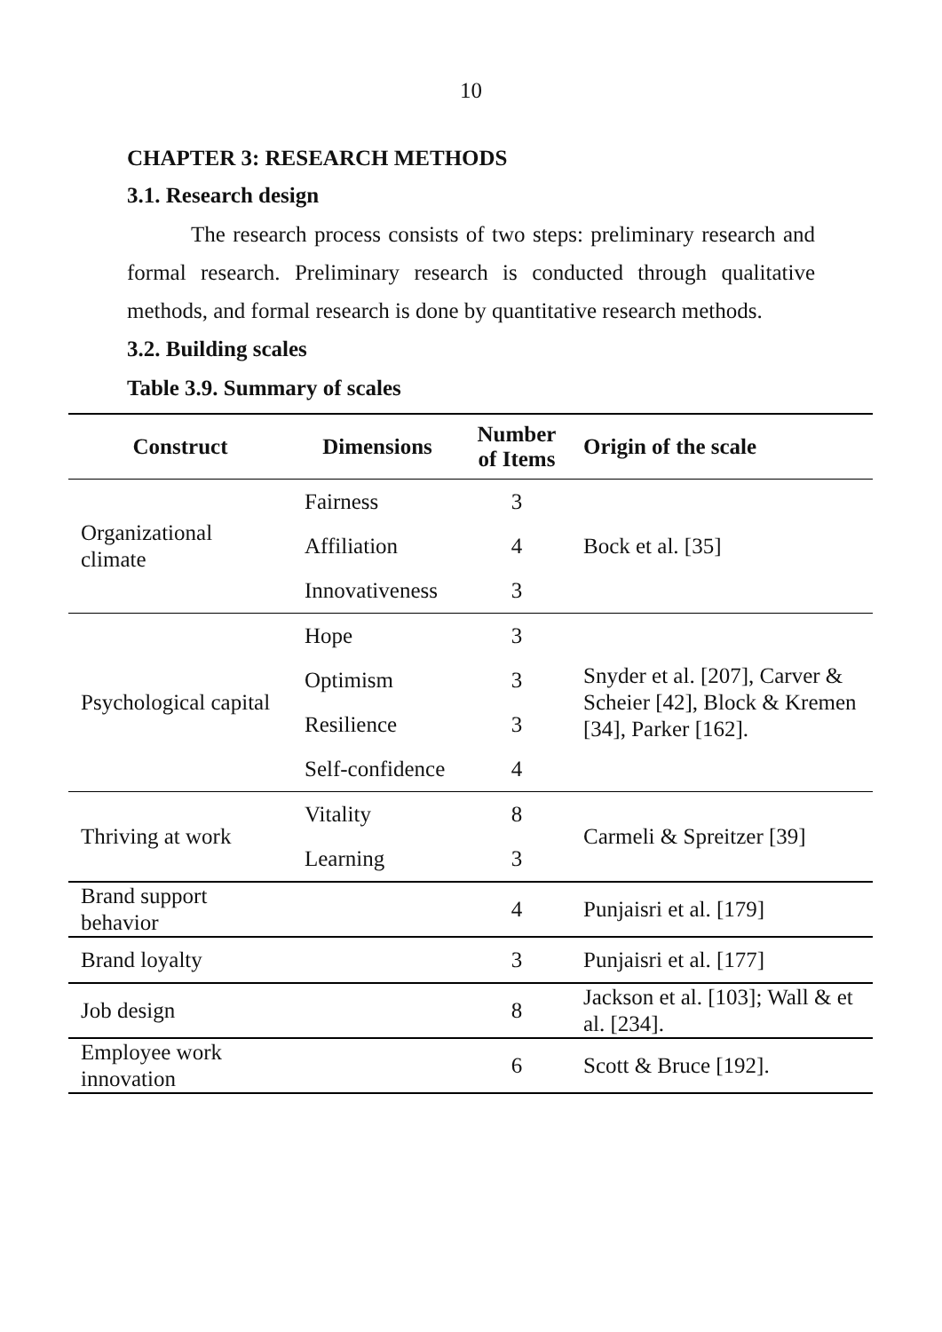10
CHAPTER 3: RESEARCH METHODS
3.1. Research design
The research process consists of two steps: preliminary research and formal research. Preliminary research is conducted through qualitative methods, and formal research is done by quantitative research methods.
3.2. Building scales
Table 3.9. Summary of scales
| Construct | Dimensions | Number of Items | Origin of the scale |
| --- | --- | --- | --- |
| Organizational climate | Fairness | 3 | Bock et al. [35] |
| | Affiliation | 4 | |
| | Innovativeness | 3 | |
| Psychological capital | Hope | 3 | Snyder et al. [207], Carver & Scheier [42], Block & Kremen [34], Parker [162]. |
| | Optimism | 3 | |
| | Resilience | 3 | |
| | Self-confidence | 4 | |
| Thriving at work | Vitality | 8 | Carmeli & Spreitzer [39] |
| | Learning | 3 | |
| Brand support behavior | | 4 | Punjaisri et al. [179] |
| Brand loyalty | | 3 | Punjaisri et al. [177] |
| Job design | | 8 | Jackson et al. [103]; Wall & et al. [234]. |
| Employee work innovation | | 6 | Scott & Bruce [192]. |